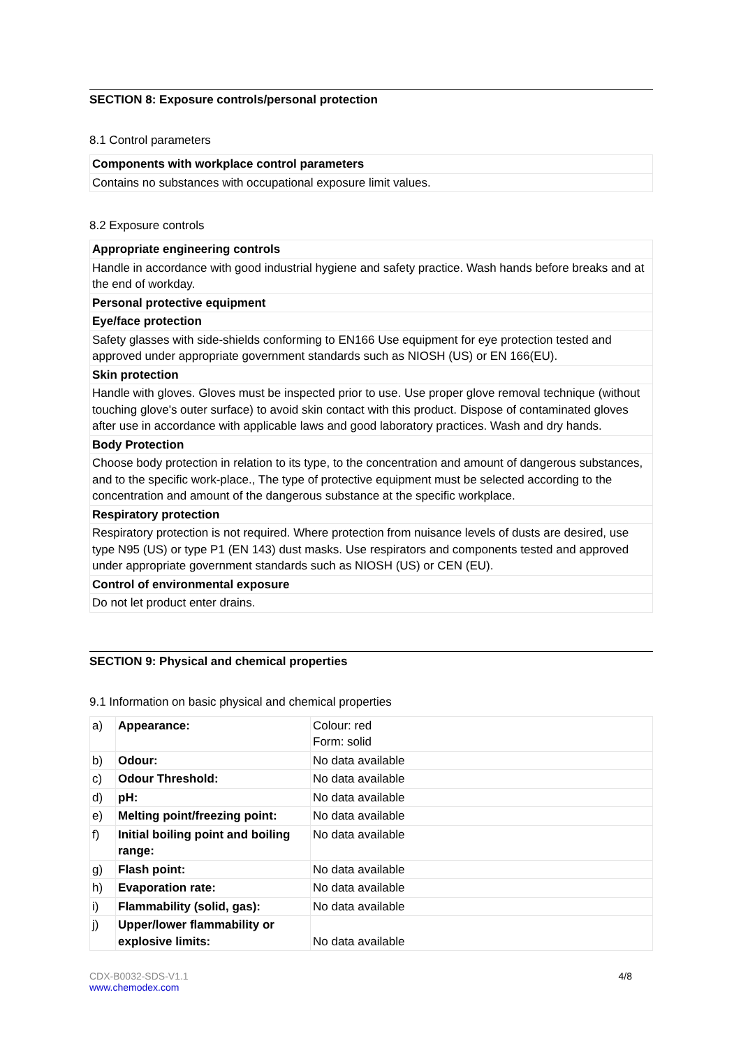SECTION 8: Exposure controls/personal protection
8.1 Control parameters
| Components with workplace control parameters |
| Contains no substances with occupational exposure limit values. |
8.2 Exposure controls
| Appropriate engineering controls |
| Handle in accordance with good industrial hygiene and safety practice. Wash hands before breaks and at the end of workday. |
| Personal protective equipment |
| Eye/face protection |
| Safety glasses with side-shields conforming to EN166 Use equipment for eye protection tested and approved under appropriate government standards such as NIOSH (US) or EN 166(EU). |
| Skin protection |
| Handle with gloves. Gloves must be inspected prior to use. Use proper glove removal technique (without touching glove's outer surface) to avoid skin contact with this product. Dispose of contaminated gloves after use in accordance with applicable laws and good laboratory practices. Wash and dry hands. |
| Body Protection |
| Choose body protection in relation to its type, to the concentration and amount of dangerous substances, and to the specific work-place., The type of protective equipment must be selected according to the concentration and amount of the dangerous substance at the specific workplace. |
| Respiratory protection |
| Respiratory protection is not required. Where protection from nuisance levels of dusts are desired, use type N95 (US) or type P1 (EN 143) dust masks. Use respirators and components tested and approved under appropriate government standards such as NIOSH (US) or CEN (EU). |
| Control of environmental exposure |
| Do not let product enter drains. |
SECTION 9: Physical and chemical properties
9.1 Information on basic physical and chemical properties
| a) | Appearance: | Colour: red Form: solid |
| b) | Odour: | No data available |
| c) | Odour Threshold: | No data available |
| d) | pH: | No data available |
| e) | Melting point/freezing point: | No data available |
| f) | Initial boiling point and boiling range: | No data available |
| g) | Flash point: | No data available |
| h) | Evaporation rate: | No data available |
| i) | Flammability (solid, gas): | No data available |
| j) | Upper/lower flammability or explosive limits: | No data available |
CDX-B0032-SDS-V1.1
www.chemodex.com
4/8